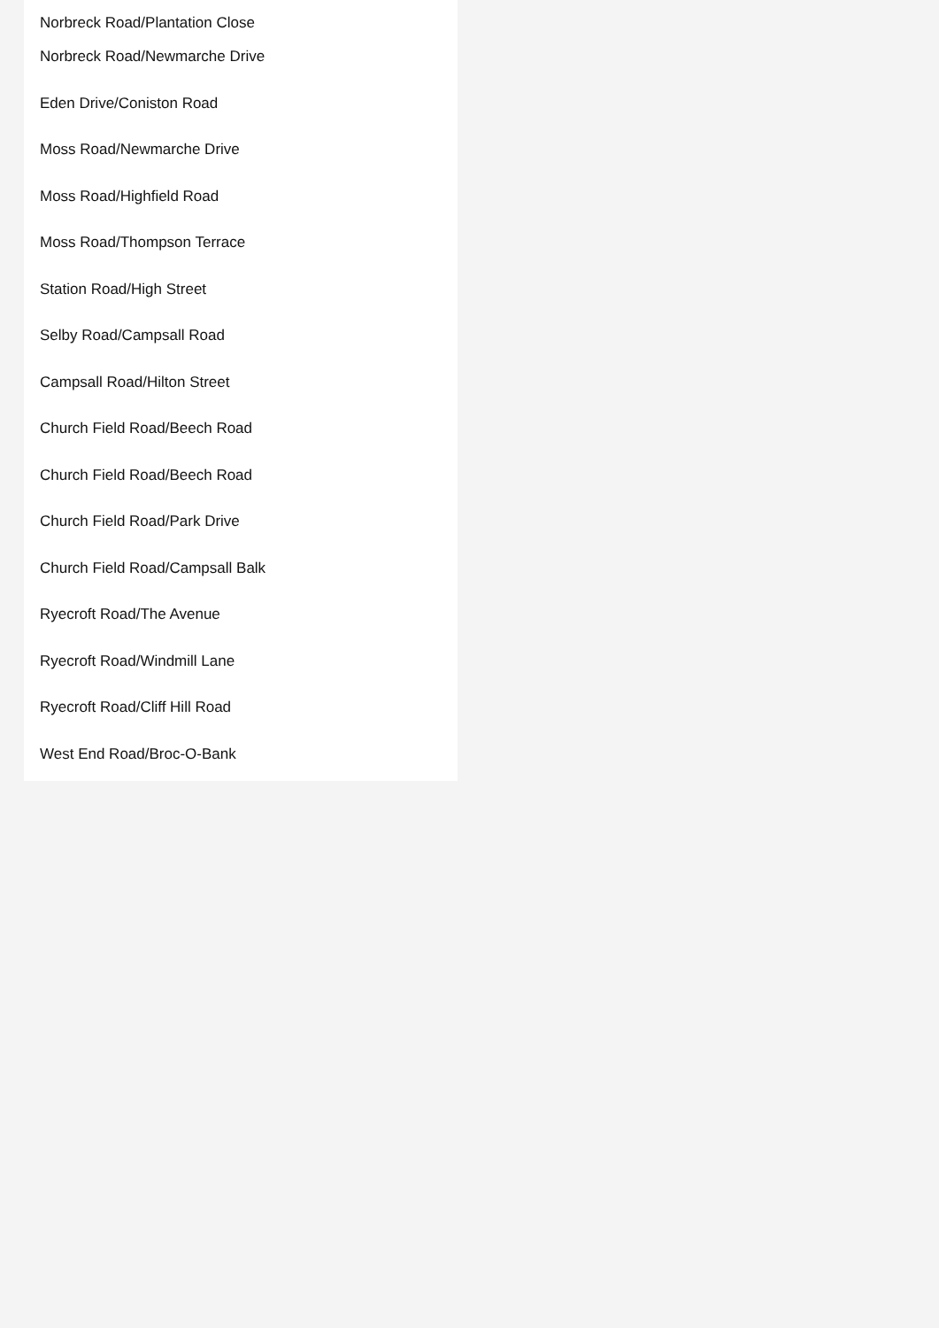Norbreck Road/Plantation Close
Norbreck Road/Newmarche Drive
Eden Drive/Coniston Road
Moss Road/Newmarche Drive
Moss Road/Highfield Road
Moss Road/Thompson Terrace
Station Road/High Street
Selby Road/Campsall Road
Campsall Road/Hilton Street
Church Field Road/Beech Road
Church Field Road/Beech Road
Church Field Road/Park Drive
Church Field Road/Campsall Balk
Ryecroft Road/The Avenue
Ryecroft Road/Windmill Lane
Ryecroft Road/Cliff Hill Road
West End Road/Broc-O-Bank